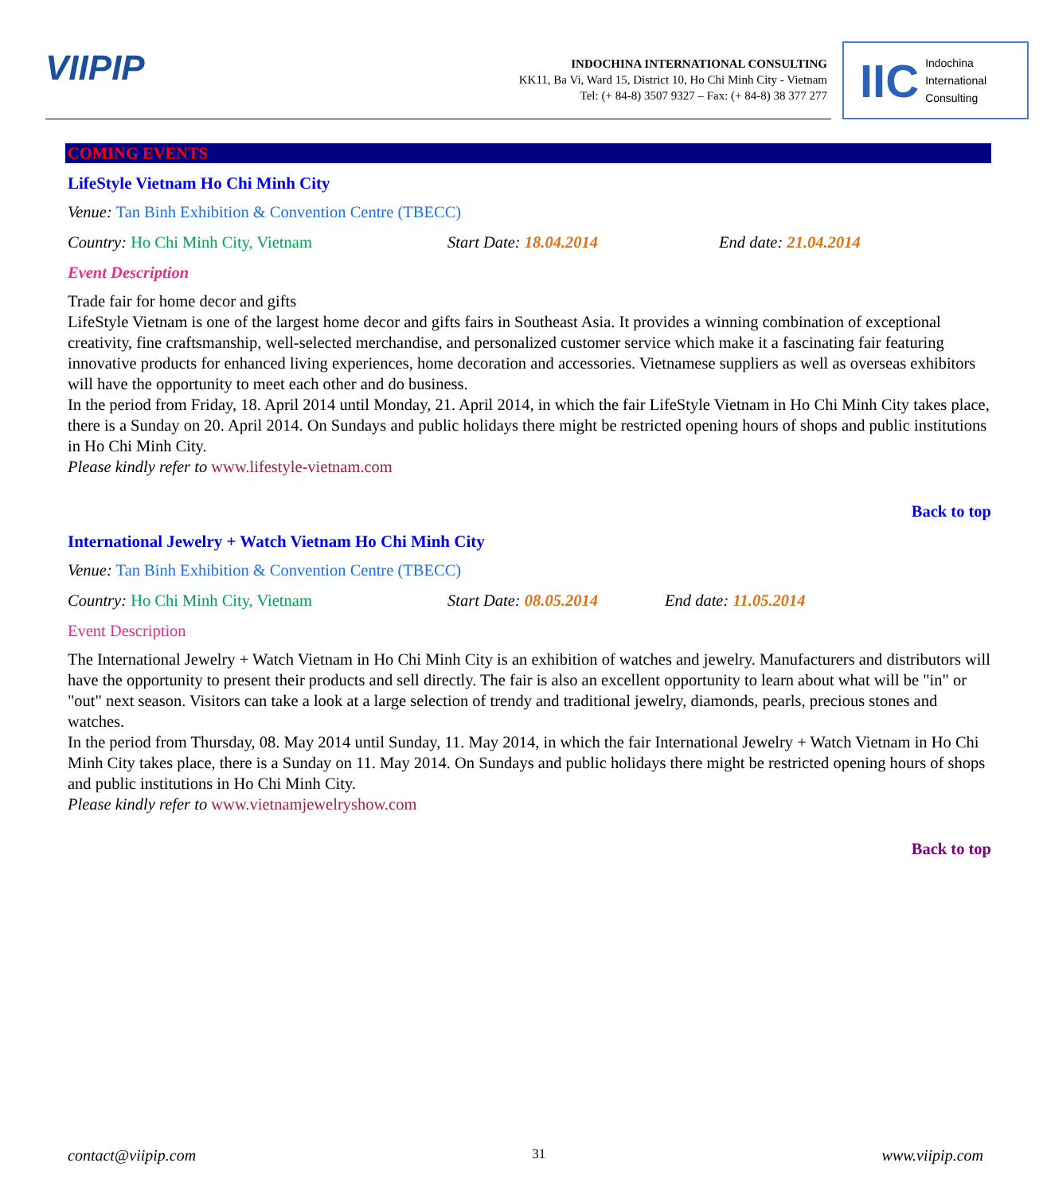VIIPIP
INDOCHINA INTERNATIONAL CONSULTING
KK11, Ba Vi, Ward 15, District 10, Ho Chi Minh City - Vietnam
Tel: (+ 84-8) 3507 9327 – Fax: (+ 84-8) 38 377 277
IIC Indochina
International
Consulting
COMING EVENTS
LifeStyle Vietnam Ho Chi Minh City
Venue: Tan Binh Exhibition & Convention Centre (TBECC)
Country: Ho Chi Minh City, Vietnam Start Date: 18.04.2014 End date: 21.04.2014
Event Description
Trade fair for home decor and gifts
LifeStyle Vietnam is one of the largest home decor and gifts fairs in Southeast Asia. It provides a winning combination of exceptional creativity, fine craftsmanship, well-selected merchandise, and personalized customer service which make it a fascinating fair featuring innovative products for enhanced living experiences, home decoration and accessories. Vietnamese suppliers as well as overseas exhibitors will have the opportunity to meet each other and do business.
In the period from Friday, 18. April 2014 until Monday, 21. April 2014, in which the fair LifeStyle Vietnam in Ho Chi Minh City takes place, there is a Sunday on 20. April 2014. On Sundays and public holidays there might be restricted opening hours of shops and public institutions in Ho Chi Minh City.
Please kindly refer to www.lifestyle-vietnam.com
Back to top
International Jewelry + Watch Vietnam Ho Chi Minh City
Venue: Tan Binh Exhibition & Convention Centre (TBECC)
Country: Ho Chi Minh City, Vietnam Start Date: 08.05.2014 End date: 11.05.2014
Event Description
The International Jewelry + Watch Vietnam in Ho Chi Minh City is an exhibition of watches and jewelry. Manufacturers and distributors will have the opportunity to present their products and sell directly. The fair is also an excellent opportunity to learn about what will be "in" or "out" next season. Visitors can take a look at a large selection of trendy and traditional jewelry, diamonds, pearls, precious stones and watches.
In the period from Thursday, 08. May 2014 until Sunday, 11. May 2014, in which the fair International Jewelry + Watch Vietnam in Ho Chi Minh City takes place, there is a Sunday on 11. May 2014. On Sundays and public holidays there might be restricted opening hours of shops and public institutions in Ho Chi Minh City.
Please kindly refer to www.vietnamjewelryshow.com
Back to top
contact@viipip.com 31 www.viipip.com